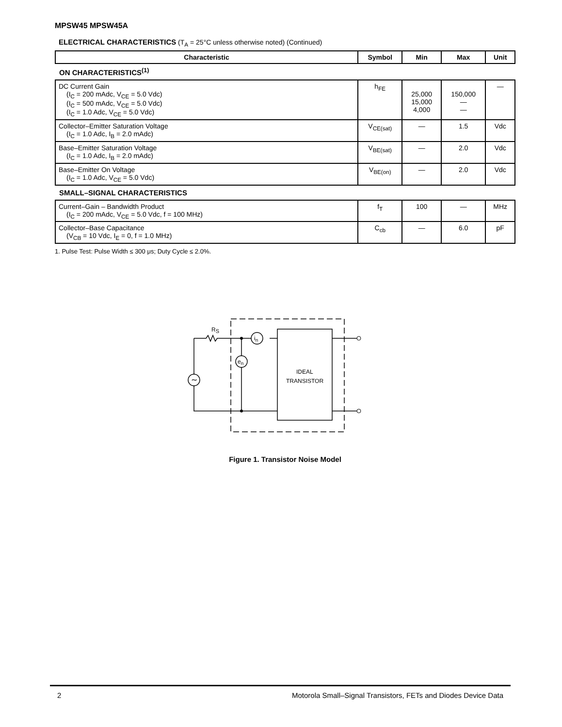MPSW45 MPSW45A
ELECTRICAL CHARACTERISTICS (T<sub>A</sub> = 25°C unless otherwise noted) (Continued)
| Characteristic | Symbol | Min | Max | Unit |
| --- | --- | --- | --- | --- |
| ON CHARACTERISTICS<sup>(1)</sup> | | | | |
| DC Current Gain (I<sub>C</sub> = 200 mAdc, V<sub>CE</sub> = 5.0 Vdc) (I<sub>C</sub> = 500 mAdc, V<sub>CE</sub> = 5.0 Vdc) (I<sub>C</sub> = 1.0 Adc, V<sub>CE</sub> = 5.0 Vdc) | h<sub>FE</sub> | 25,000 15,000 4,000 | 150,000 — — | — |
| Collector–Emitter Saturation Voltage (I<sub>C</sub> = 1.0 Adc, I<sub>B</sub> = 2.0 mAdc) | V<sub>CE(sat)</sub> | — | 1.5 | Vdc |
| Base–Emitter Saturation Voltage (I<sub>C</sub> = 1.0 Adc, I<sub>B</sub> = 2.0 mAdc) | V<sub>BE(sat)</sub> | — | 2.0 | Vdc |
| Base–Emitter On Voltage (I<sub>C</sub> = 1.0 Adc, V<sub>CE</sub> = 5.0 Vdc) | V<sub>BE(on)</sub> | — | 2.0 | Vdc |
| SMALL–SIGNAL CHARACTERISTICS | | | | |
| Current–Gain – Bandwidth Product (I<sub>C</sub> = 200 mAdc, V<sub>CE</sub> = 5.0 Vdc, f = 100 MHz) | f<sub>T</sub> | 100 | — | MHz |
| Collector–Base Capacitance (V<sub>CB</sub> = 10 Vdc, I<sub>E</sub> = 0, f = 1.0 MHz) | C<sub>cb</sub> | — | 6.0 | pF |
1. Pulse Test: Pulse Width ≤ 300 μs; Duty Cycle ≤ 2.0%.
RS
in
en
∼
IDEAL
TRANSISTOR
Figure 1. Transistor Noise Model
2 Motorola Small–Signal Transistors, FETs and Diodes Device Data